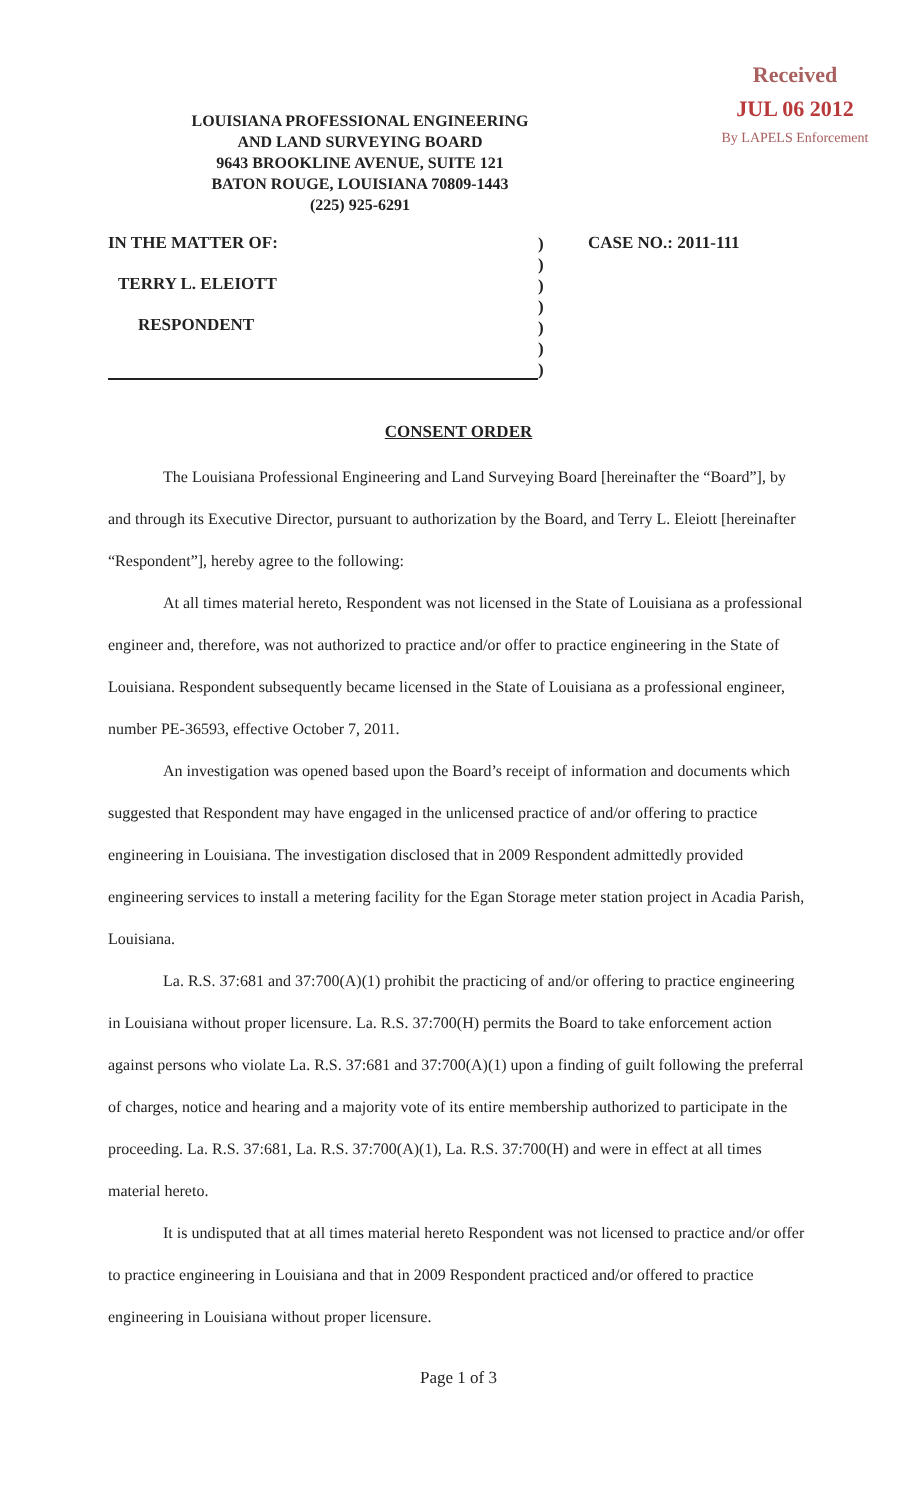LOUISIANA PROFESSIONAL ENGINEERING
AND LAND SURVEYING BOARD
9643 BROOKLINE AVENUE, SUITE 121
BATON ROUGE, LOUISIANA 70809-1443
(225) 925-6291
Received
JUL 06 2012
By LAPELS Enforcement
IN THE MATTER OF:
TERRY L. ELEIOTT
RESPONDENT
)
)
)
)
)
)
)
CASE NO.: 2011-111
CONSENT ORDER
The Louisiana Professional Engineering and Land Surveying Board [hereinafter the “Board”], by and through its Executive Director, pursuant to authorization by the Board, and Terry L. Eleiott [hereinafter “Respondent”], hereby agree to the following:
At all times material hereto, Respondent was not licensed in the State of Louisiana as a professional engineer and, therefore, was not authorized to practice and/or offer to practice engineering in the State of Louisiana. Respondent subsequently became licensed in the State of Louisiana as a professional engineer, number PE-36593, effective October 7, 2011.
An investigation was opened based upon the Board’s receipt of information and documents which suggested that Respondent may have engaged in the unlicensed practice of and/or offering to practice engineering in Louisiana. The investigation disclosed that in 2009 Respondent admittedly provided engineering services to install a metering facility for the Egan Storage meter station project in Acadia Parish, Louisiana.
La. R.S. 37:681 and 37:700(A)(1) prohibit the practicing of and/or offering to practice engineering in Louisiana without proper licensure. La. R.S. 37:700(H) permits the Board to take enforcement action against persons who violate La. R.S. 37:681 and 37:700(A)(1) upon a finding of guilt following the preferral of charges, notice and hearing and a majority vote of its entire membership authorized to participate in the proceeding. La. R.S. 37:681, La. R.S. 37:700(A)(1), La. R.S. 37:700(H) and were in effect at all times material hereto.
It is undisputed that at all times material hereto Respondent was not licensed to practice and/or offer to practice engineering in Louisiana and that in 2009 Respondent practiced and/or offered to practice engineering in Louisiana without proper licensure.
Page 1 of 3